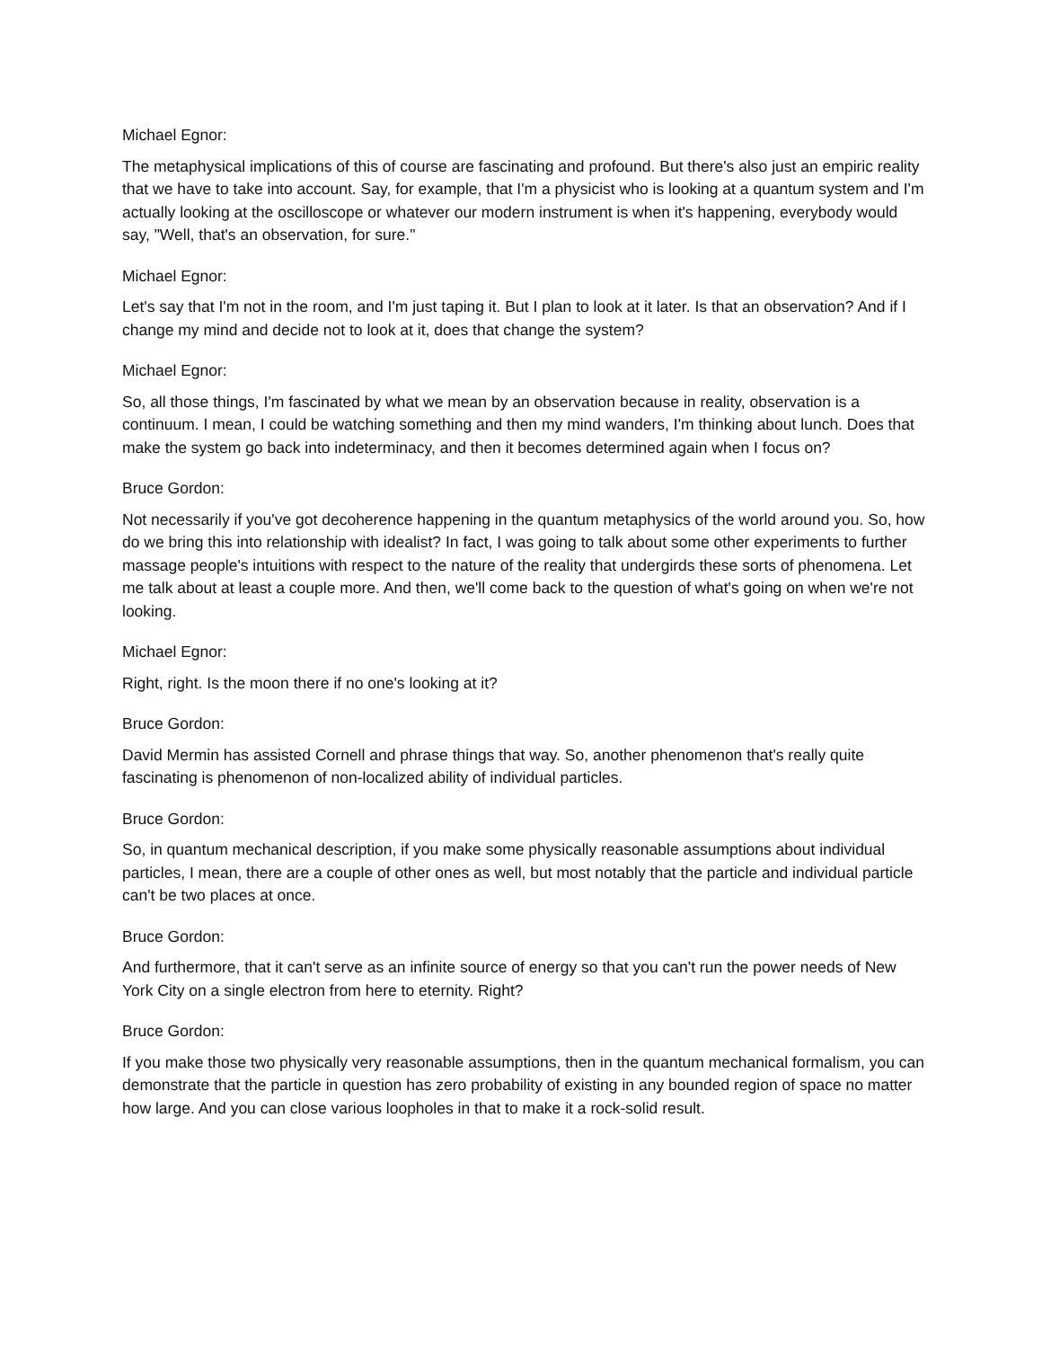Michael Egnor:
The metaphysical implications of this of course are fascinating and profound. But there's also just an empiric reality that we have to take into account. Say, for example, that I'm a physicist who is looking at a quantum system and I'm actually looking at the oscilloscope or whatever our modern instrument is when it's happening, everybody would say, "Well, that's an observation, for sure."
Michael Egnor:
Let's say that I'm not in the room, and I'm just taping it. But I plan to look at it later. Is that an observation? And if I change my mind and decide not to look at it, does that change the system?
Michael Egnor:
So, all those things, I'm fascinated by what we mean by an observation because in reality, observation is a continuum. I mean, I could be watching something and then my mind wanders, I'm thinking about lunch. Does that make the system go back into indeterminacy, and then it becomes determined again when I focus on?
Bruce Gordon:
Not necessarily if you've got decoherence happening in the quantum metaphysics of the world around you. So, how do we bring this into relationship with idealist? In fact, I was going to talk about some other experiments to further massage people's intuitions with respect to the nature of the reality that undergirds these sorts of phenomena. Let me talk about at least a couple more. And then, we'll come back to the question of what's going on when we're not looking.
Michael Egnor:
Right, right. Is the moon there if no one's looking at it?
Bruce Gordon:
David Mermin has assisted Cornell and phrase things that way. So, another phenomenon that's really quite fascinating is phenomenon of non-localized ability of individual particles.
Bruce Gordon:
So, in quantum mechanical description, if you make some physically reasonable assumptions about individual particles, I mean, there are a couple of other ones as well, but most notably that the particle and individual particle can't be two places at once.
Bruce Gordon:
And furthermore, that it can't serve as an infinite source of energy so that you can't run the power needs of New York City on a single electron from here to eternity. Right?
Bruce Gordon:
If you make those two physically very reasonable assumptions, then in the quantum mechanical formalism, you can demonstrate that the particle in question has zero probability of existing in any bounded region of space no matter how large. And you can close various loopholes in that to make it a rock-solid result.